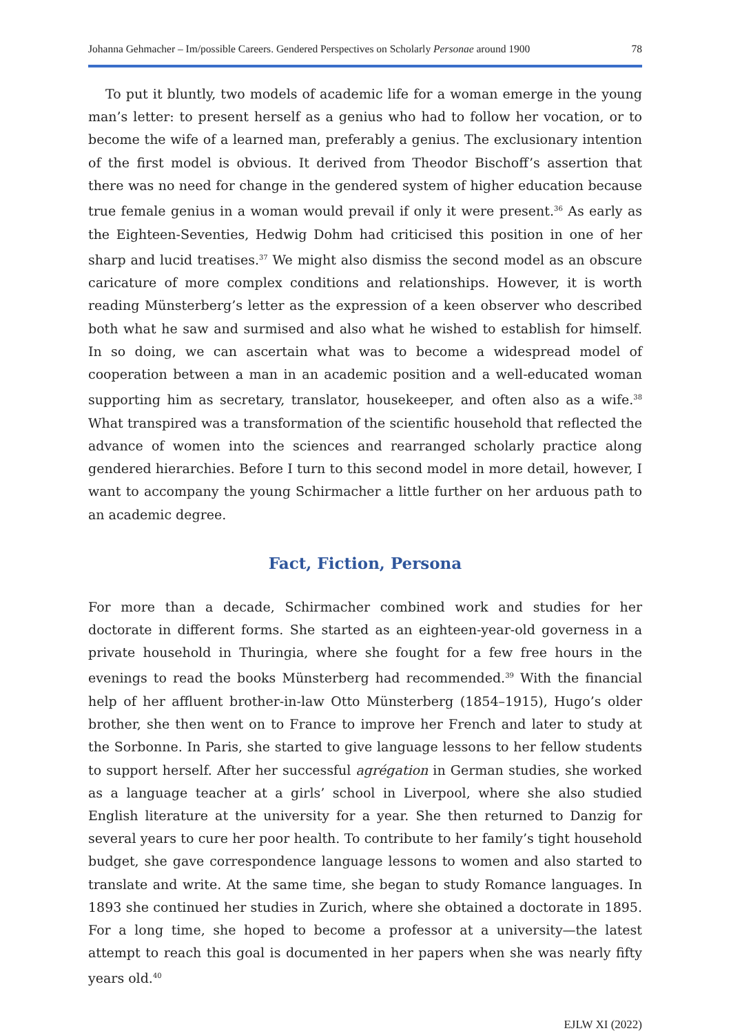Johanna Gehmacher – Im/possible Careers. Gendered Perspectives on Scholarly Personae around 1900 78
To put it bluntly, two models of academic life for a woman emerge in the young man’s letter: to present herself as a genius who had to follow her vocation, or to become the wife of a learned man, preferably a genius. The exclusionary intention of the first model is obvious. It derived from Theodor Bischoff’s assertion that there was no need for change in the gendered system of higher education because true female genius in a woman would prevail if only it were present.<sup>36</sup> As early as the Eighteen-Seventies, Hedwig Dohm had criticised this position in one of her sharp and lucid treatises.<sup>37</sup> We might also dismiss the second model as an obscure caricature of more complex conditions and relationships. However, it is worth reading Münsterberg’s letter as the expression of a keen observer who described both what he saw and surmised and also what he wished to establish for himself. In so doing, we can ascertain what was to become a widespread model of cooperation between a man in an academic position and a well-educated woman supporting him as secretary, translator, housekeeper, and often also as a wife.<sup>38</sup> What transpired was a transformation of the scientific household that reflected the advance of women into the sciences and rearranged scholarly practice along gendered hierarchies. Before I turn to this second model in more detail, however, I want to accompany the young Schirmacher a little further on her arduous path to an academic degree.
Fact, Fiction, Persona
For more than a decade, Schirmacher combined work and studies for her doctorate in different forms. She started as an eighteen-year-old governess in a private household in Thuringia, where she fought for a few free hours in the evenings to read the books Münsterberg had recommended.<sup>39</sup> With the financial help of her affluent brother-in-law Otto Münsterberg (1854–1915), Hugo’s older brother, she then went on to France to improve her French and later to study at the Sorbonne. In Paris, she started to give language lessons to her fellow students to support herself. After her successful agrégation in German studies, she worked as a language teacher at a girls’ school in Liverpool, where she also studied English literature at the university for a year. She then returned to Danzig for several years to cure her poor health. To contribute to her family’s tight household budget, she gave correspondence language lessons to women and also started to translate and write. At the same time, she began to study Romance languages. In 1893 she continued her studies in Zurich, where she obtained a doctorate in 1895. For a long time, she hoped to become a professor at a university—the latest attempt to reach this goal is documented in her papers when she was nearly fifty years old.<sup>40</sup>
EJLW XI (2022)